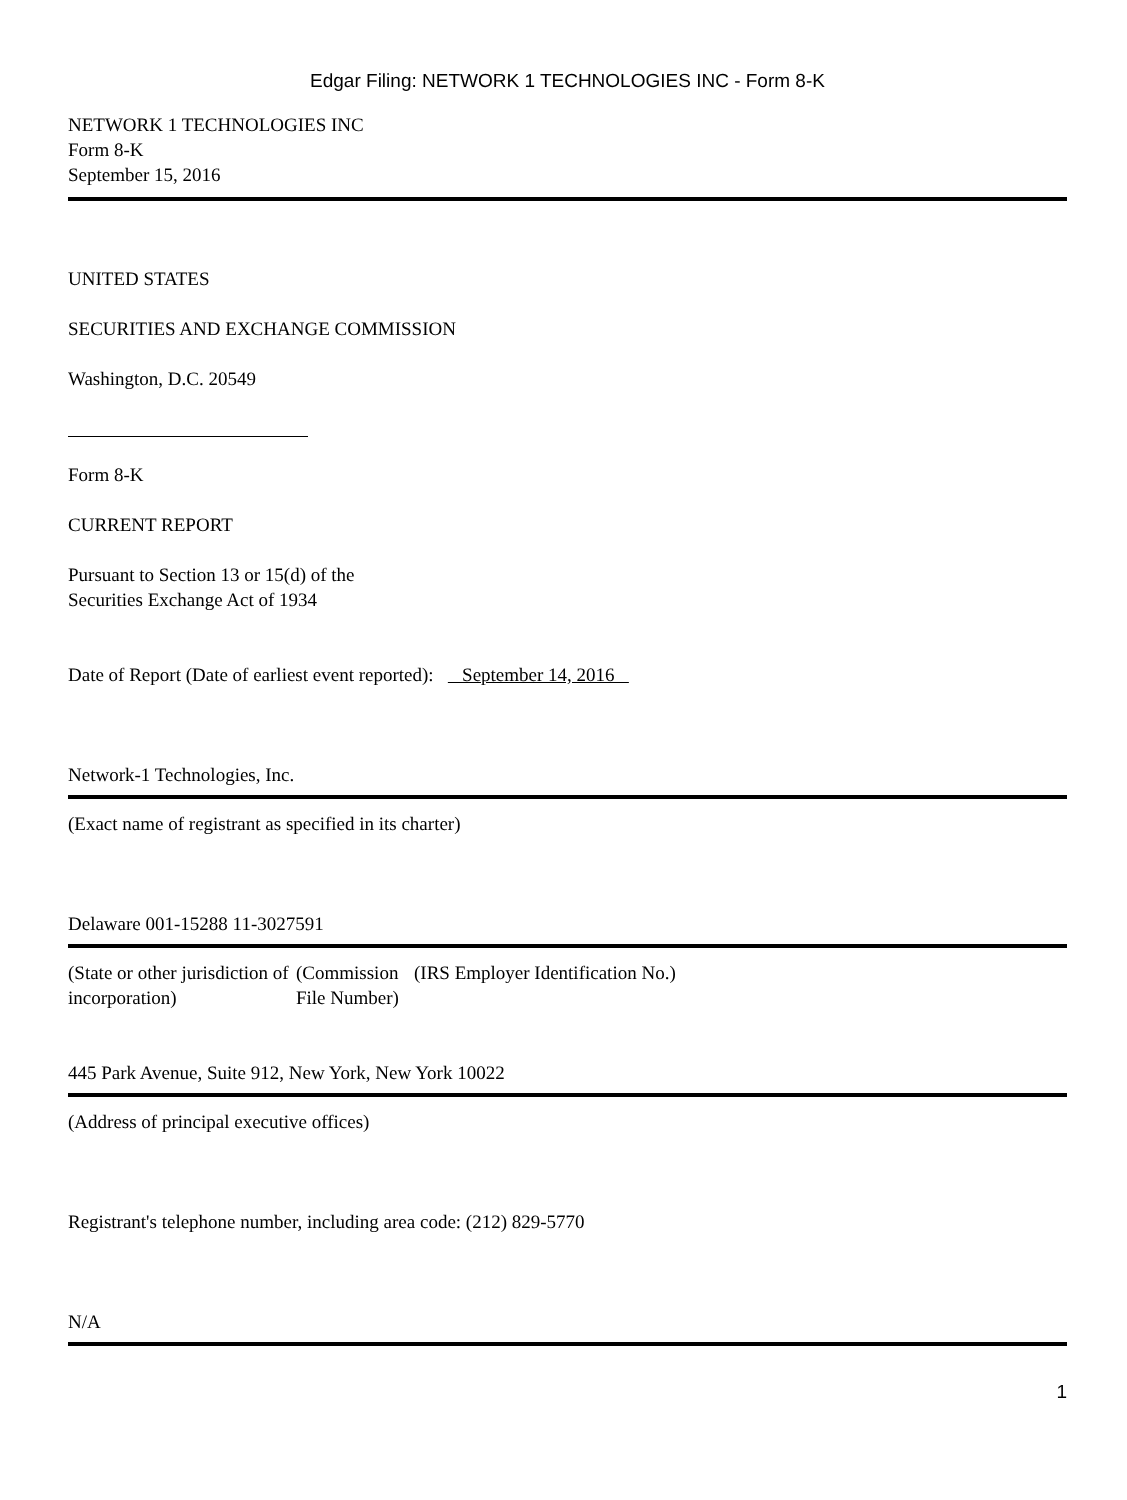Edgar Filing: NETWORK 1 TECHNOLOGIES INC - Form 8-K
NETWORK 1 TECHNOLOGIES INC
Form 8-K
September 15, 2016
UNITED STATES
SECURITIES AND EXCHANGE COMMISSION
Washington, D.C. 20549
Form 8-K
CURRENT REPORT
Pursuant to Section 13 or 15(d) of the
Securities Exchange Act of 1934
Date of Report (Date of earliest event reported): September 14, 2016
Network-1 Technologies, Inc.
(Exact name of registrant as specified in its charter)
Delaware 001-15288 11-3027591
| (State or other jurisdiction of incorporation) | (Commission File Number) | (IRS Employer Identification No.) |
445 Park Avenue, Suite 912, New York, New York 10022
(Address of principal executive offices)
Registrant's telephone number, including area code: (212) 829-5770
N/A
1